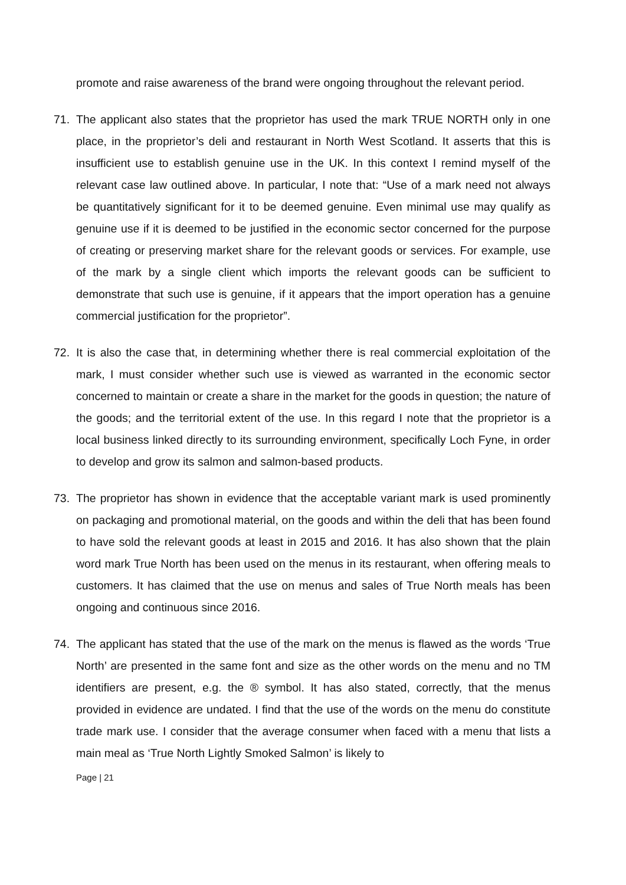promote and raise awareness of the brand were ongoing throughout the relevant period.
71. The applicant also states that the proprietor has used the mark TRUE NORTH only in one place, in the proprietor’s deli and restaurant in North West Scotland. It asserts that this is insufficient use to establish genuine use in the UK. In this context I remind myself of the relevant case law outlined above. In particular, I note that: “Use of a mark need not always be quantitatively significant for it to be deemed genuine. Even minimal use may qualify as genuine use if it is deemed to be justified in the economic sector concerned for the purpose of creating or preserving market share for the relevant goods or services. For example, use of the mark by a single client which imports the relevant goods can be sufficient to demonstrate that such use is genuine, if it appears that the import operation has a genuine commercial justification for the proprietor”.
72. It is also the case that, in determining whether there is real commercial exploitation of the mark, I must consider whether such use is viewed as warranted in the economic sector concerned to maintain or create a share in the market for the goods in question; the nature of the goods; and the territorial extent of the use. In this regard I note that the proprietor is a local business linked directly to its surrounding environment, specifically Loch Fyne, in order to develop and grow its salmon and salmon-based products.
73. The proprietor has shown in evidence that the acceptable variant mark is used prominently on packaging and promotional material, on the goods and within the deli that has been found to have sold the relevant goods at least in 2015 and 2016. It has also shown that the plain word mark True North has been used on the menus in its restaurant, when offering meals to customers. It has claimed that the use on menus and sales of True North meals has been ongoing and continuous since 2016.
74. The applicant has stated that the use of the mark on the menus is flawed as the words ‘True North’ are presented in the same font and size as the other words on the menu and no TM identifiers are present, e.g. the ® symbol. It has also stated, correctly, that the menus provided in evidence are undated. I find that the use of the words on the menu do constitute trade mark use. I consider that the average consumer when faced with a menu that lists a main meal as ‘True North Lightly Smoked Salmon’ is likely to
Page | 21